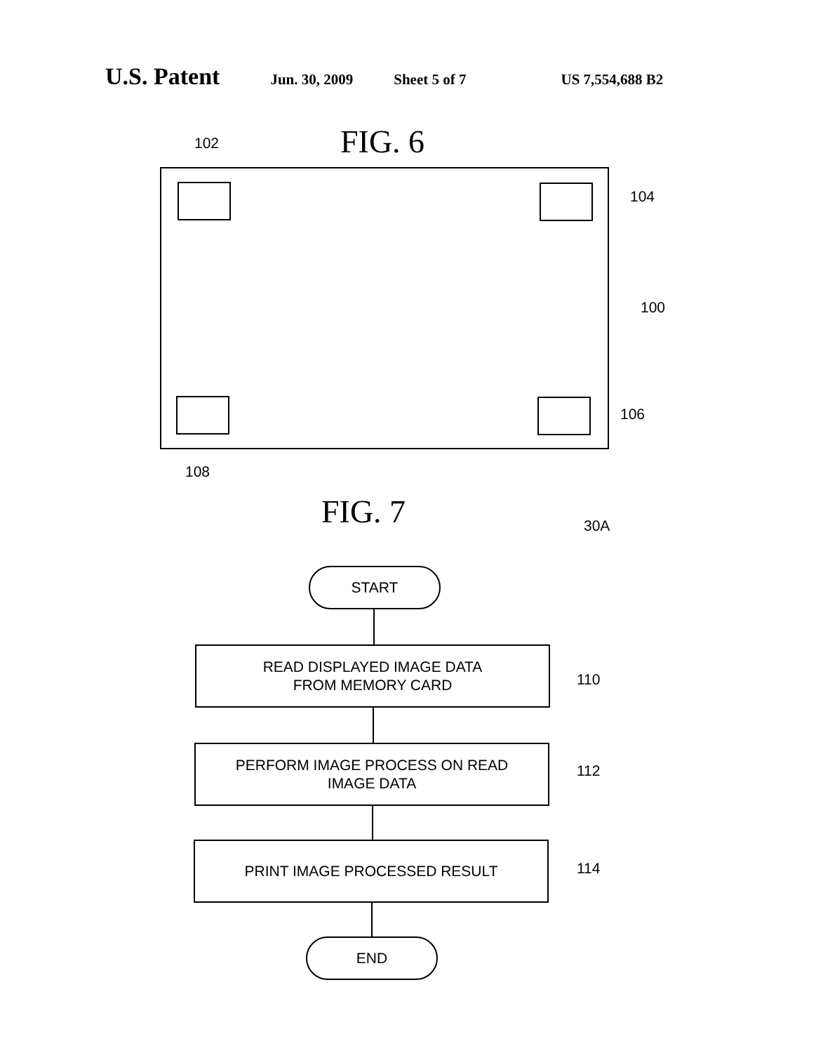U.S. Patent Jun. 30, 2009 Sheet 5 of 7 US 7,554,688 B2
FIG. 6
102
104
100
106
108
FIG. 7 30A
START
READ DISPLAYED IMAGE DATA
FROM MEMORY CARD
110
PERFORM IMAGE PROCESS ON READ
IMAGE DATA
112
PRINT IMAGE PROCESSED RESULT
114
END